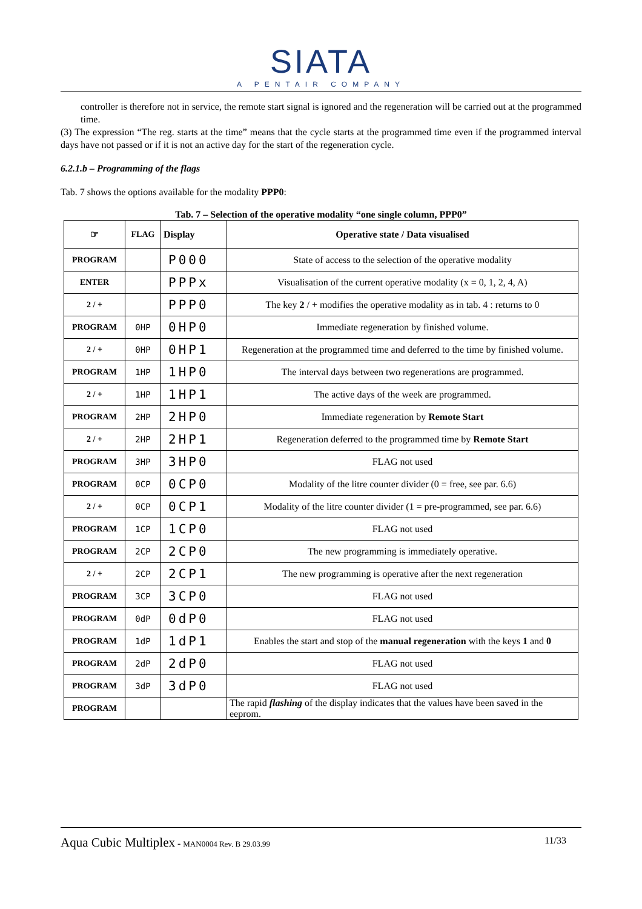SIATA
A PENTAIR COMPANY
controller is therefore not in service, the remote start signal is ignored and the regeneration will be carried out at the programmed time.
(3) The expression “The reg. starts at the time” means that the cycle starts at the programmed time even if the programmed interval days have not passed or if it is not an active day for the start of the regeneration cycle.
6.2.1.b – Programming of the flags
Tab. 7 shows the options available for the modality PPP0:
Tab. 7 – Selection of the operative modality “one single column, PPP0”
| ☞ | FLAG | Display | Operative state / Data visualised |
| --- | --- | --- | --- |
| PROGRAM | | P000 | State of access to the selection of the operative modality |
| ENTER | | PPPx | Visualisation of the current operative modality (x = 0, 1, 2, 4, A) |
| 2 / + | | PPP0 | The key 2 / + modifies the operative modality as in tab. 4 : returns to 0 |
| PROGRAM | 0HP | 0HP0 | Immediate regeneration by finished volume. |
| 2 / + | 0HP | 0HP1 | Regeneration at the programmed time and deferred to the time by finished volume. |
| PROGRAM | 1HP | 1HP0 | The interval days between two regenerations are programmed. |
| 2 / + | 1HP | 1HP1 | The active days of the week are programmed. |
| PROGRAM | 2HP | 2HP0 | Immediate regeneration by Remote Start |
| 2 / + | 2HP | 2HP1 | Regeneration deferred to the programmed time by Remote Start |
| PROGRAM | 3HP | 3HP0 | FLAG not used |
| PROGRAM | 0CP | 0CP0 | Modality of the litre counter divider (0 = free, see par. 6.6) |
| 2 / + | 0CP | 0CP1 | Modality of the litre counter divider (1 = pre-programmed, see par. 6.6) |
| PROGRAM | 1CP | 1CP0 | FLAG not used |
| PROGRAM | 2CP | 2CP0 | The new programming is immediately operative. |
| 2 / + | 2CP | 2CP1 | The new programming is operative after the next regeneration |
| PROGRAM | 3CP | 3CP0 | FLAG not used |
| PROGRAM | 0dP | 0dP0 | FLAG not used |
| PROGRAM | 1dP | 1dP1 | Enables the start and stop of the manual regeneration with the keys 1 and 0 |
| PROGRAM | 2dP | 2dP0 | FLAG not used |
| PROGRAM | 3dP | 3dP0 | FLAG not used |
| PROGRAM | | | The rapid flashing of the display indicates that the values have been saved in the eeprom. |
Aqua Cubic Multiplex - MAN0004 Rev. B 29.03.99 11/33